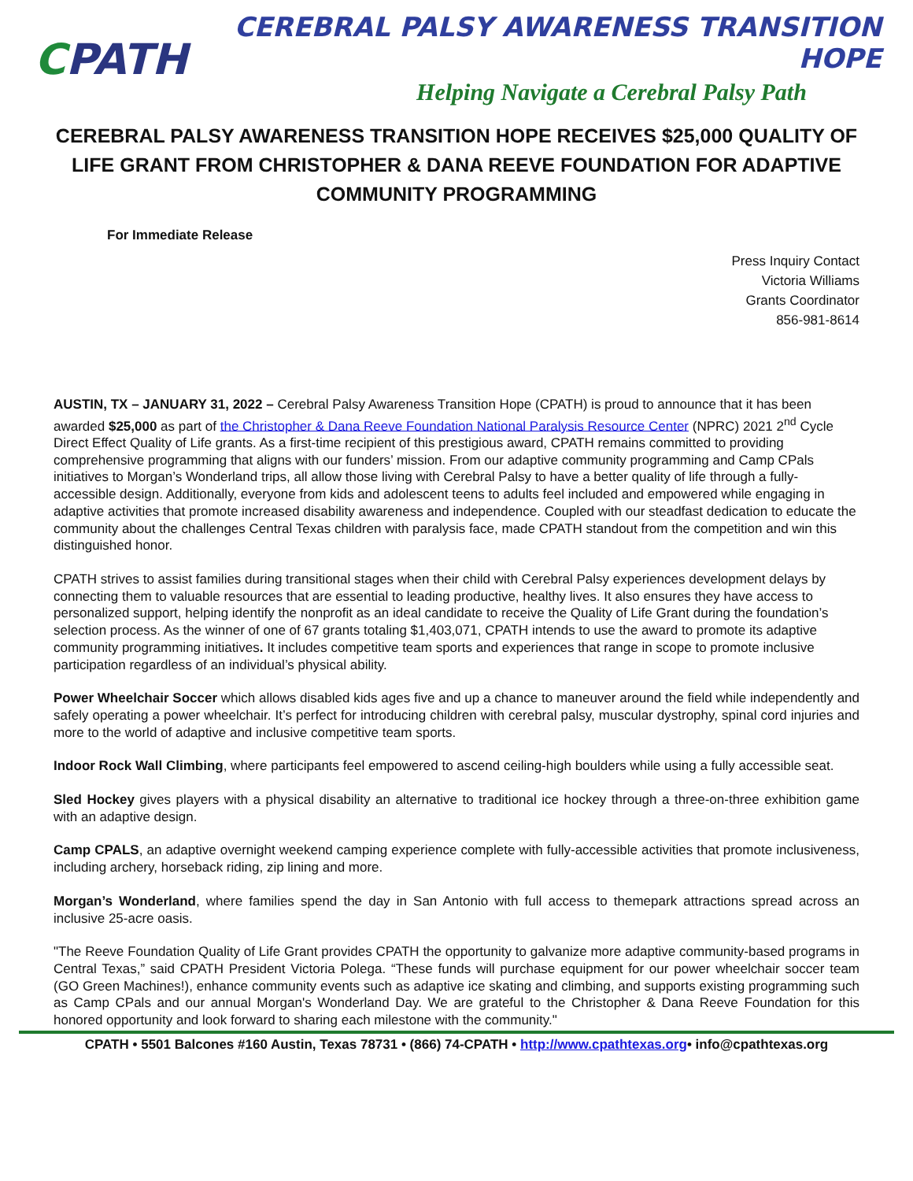CPATH
CEREBRAL PALSY AWARENESS TRANSITION HOPE
Helping Navigate a Cerebral Palsy Path
CEREBRAL PALSY AWARENESS TRANSITION HOPE RECEIVES $25,000 QUALITY OF LIFE GRANT FROM CHRISTOPHER & DANA REEVE FOUNDATION FOR ADAPTIVE COMMUNITY PROGRAMMING
For Immediate Release
Press Inquiry Contact
Victoria Williams
Grants Coordinator
856-981-8614
AUSTIN, TX – JANUARY 31, 2022 – Cerebral Palsy Awareness Transition Hope (CPATH) is proud to announce that it has been awarded $25,000 as part of the Christopher & Dana Reeve Foundation National Paralysis Resource Center (NPRC) 2021 2<sup>nd</sup> Cycle Direct Effect Quality of Life grants. As a first-time recipient of this prestigious award, CPATH remains committed to providing comprehensive programming that aligns with our funders’ mission. From our adaptive community programming and Camp CPals initiatives to Morgan’s Wonderland trips, all allow those living with Cerebral Palsy to have a better quality of life through a fully-accessible design. Additionally, everyone from kids and adolescent teens to adults feel included and empowered while engaging in adaptive activities that promote increased disability awareness and independence. Coupled with our steadfast dedication to educate the community about the challenges Central Texas children with paralysis face, made CPATH standout from the competition and win this distinguished honor.
CPATH strives to assist families during transitional stages when their child with Cerebral Palsy experiences development delays by connecting them to valuable resources that are essential to leading productive, healthy lives. It also ensures they have access to personalized support, helping identify the nonprofit as an ideal candidate to receive the Quality of Life Grant during the foundation’s selection process. As the winner of one of 67 grants totaling $1,403,071, CPATH intends to use the award to promote its adaptive community programming initiatives. It includes competitive team sports and experiences that range in scope to promote inclusive participation regardless of an individual’s physical ability.
Power Wheelchair Soccer which allows disabled kids ages five and up a chance to maneuver around the field while independently and safely operating a power wheelchair. It’s perfect for introducing children with cerebral palsy, muscular dystrophy, spinal cord injuries and more to the world of adaptive and inclusive competitive team sports.
Indoor Rock Wall Climbing, where participants feel empowered to ascend ceiling-high boulders while using a fully accessible seat.
Sled Hockey gives players with a physical disability an alternative to traditional ice hockey through a three-on-three exhibition game with an adaptive design.
Camp CPALS, an adaptive overnight weekend camping experience complete with fully-accessible activities that promote inclusiveness, including archery, horseback riding, zip lining and more.
Morgan’s Wonderland, where families spend the day in San Antonio with full access to themepark attractions spread across an inclusive 25-acre oasis.
"The Reeve Foundation Quality of Life Grant provides CPATH the opportunity to galvanize more adaptive community-based programs in Central Texas,” said CPATH President Victoria Polega. “These funds will purchase equipment for our power wheelchair soccer team (GO Green Machines!), enhance community events such as adaptive ice skating and climbing, and supports existing programming such as Camp CPals and our annual Morgan's Wonderland Day. We are grateful to the Christopher & Dana Reeve Foundation for this honored opportunity and look forward to sharing each milestone with the community."
CPATH • 5501 Balcones #160 Austin, Texas 78731 • (866) 74-CPATH • http://www.cpathtexas.org• info@cpathtexas.org